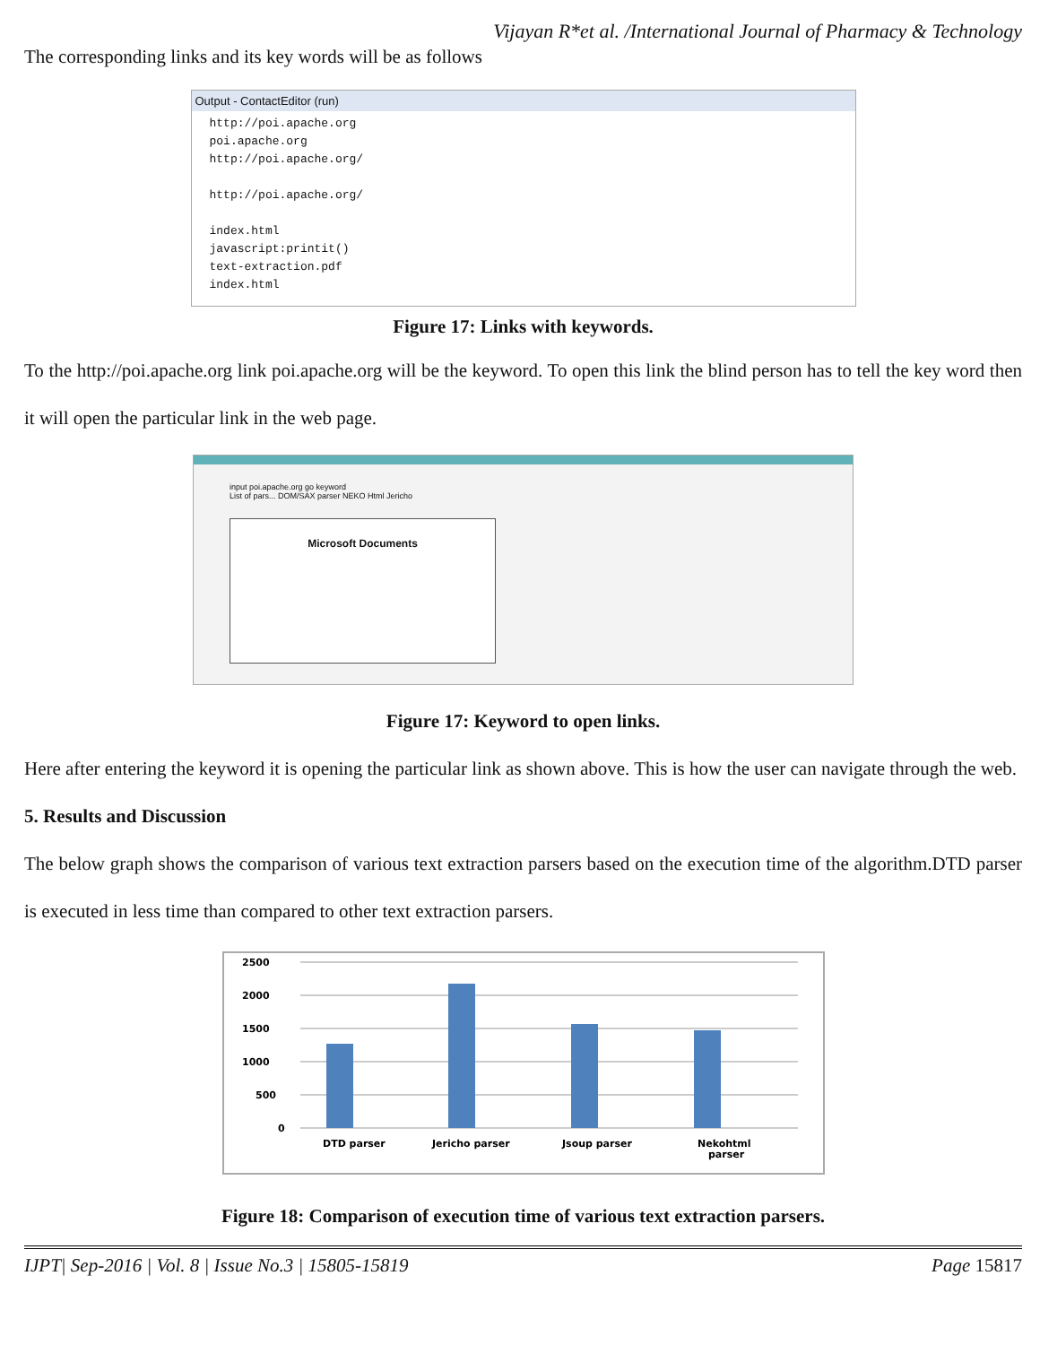Vijayan R*et al. /International Journal of Pharmacy & Technology
The corresponding links and its key words will be as follows
Output - ContactEditor (run)
http://poi.apache.org
poi.apache.org
http://poi.apache.org/
http://poi.apache.org/
index.html
javascript:printit()
text-extraction.pdf
index.html
Figure 17: Links with keywords.
To the http://poi.apache.org link poi.apache.org will be the keyword. To open this link the blind person has to tell the key word then it will open the particular link in the web page.
input poi.apache.org go keyword
List of pars... DOM/SAX parser NEKO Html Jericho
Microsoft Documents
Figure 17: Keyword to open links.
Here after entering the keyword it is opening the particular link as shown above. This is how the user can navigate through the web.
5. Results and Discussion
The below graph shows the comparison of various text extraction parsers based on the execution time of the algorithm.DTD parser is executed in less time than compared to other text extraction parsers.
2500
2000
1500
1000
500
0
DTD parser
Jericho parser
Jsoup parser
Nekohtml
parser
Figure 18: Comparison of execution time of various text extraction parsers.
IJPT| Sep-2016 | Vol. 8 | Issue No.3 | 15805-15819 Page 15817